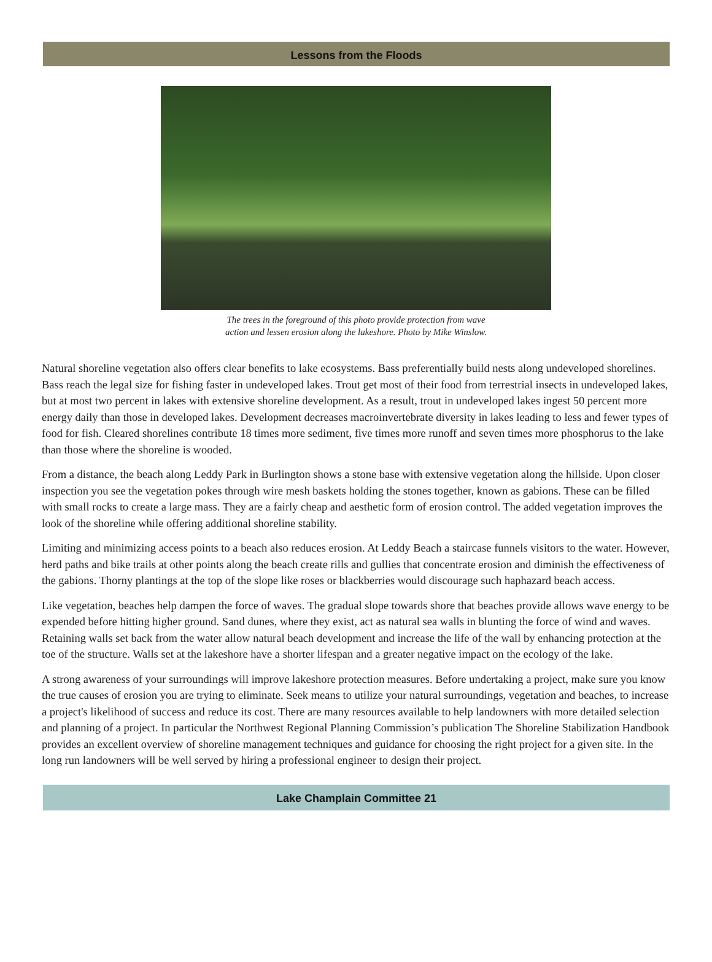Lessons from the Floods
The trees in the foreground of this photo provide protection from wave
action and lessen erosion along the lakeshore. Photo by Mike Winslow.
Natural shoreline vegetation also offers clear benefits to lake ecosystems. Bass preferentially build nests along undeveloped shorelines. Bass reach the legal size for fishing faster in undeveloped lakes. Trout get most of their food from terrestrial insects in undeveloped lakes, but at most two percent in lakes with extensive shoreline development. As a result, trout in undeveloped lakes ingest 50 percent more energy daily than those in developed lakes. Development decreases macroinvertebrate diversity in lakes leading to less and fewer types of food for fish. Cleared shorelines contribute 18 times more sediment, five times more runoff and seven times more phosphorus to the lake than those where the shoreline is wooded.
From a distance, the beach along Leddy Park in Burlington shows a stone base with extensive vegetation along the hillside. Upon closer inspection you see the vegetation pokes through wire mesh baskets holding the stones together, known as gabions. These can be filled with small rocks to create a large mass. They are a fairly cheap and aesthetic form of erosion control. The added vegetation improves the look of the shoreline while offering additional shoreline stability.
Limiting and minimizing access points to a beach also reduces erosion. At Leddy Beach a staircase funnels visitors to the water. However, herd paths and bike trails at other points along the beach create rills and gullies that concentrate erosion and diminish the effectiveness of the gabions. Thorny plantings at the top of the slope like roses or blackberries would discourage such haphazard beach access.
Like vegetation, beaches help dampen the force of waves. The gradual slope towards shore that beaches provide allows wave energy to be expended before hitting higher ground. Sand dunes, where they exist, act as natural sea walls in blunting the force of wind and waves. Retaining walls set back from the water allow natural beach development and increase the life of the wall by enhancing protection at the toe of the structure. Walls set at the lakeshore have a shorter lifespan and a greater negative impact on the ecology of the lake.
A strong awareness of your surroundings will improve lakeshore protection measures. Before undertaking a project, make sure you know the true causes of erosion you are trying to eliminate. Seek means to utilize your natural surroundings, vegetation and beaches, to increase a project's likelihood of success and reduce its cost. There are many resources available to help landowners with more detailed selection and planning of a project. In particular the Northwest Regional Planning Commission’s publication The Shoreline Stabilization Handbook provides an excellent overview of shoreline management techniques and guidance for choosing the right project for a given site. In the long run landowners will be well served by hiring a professional engineer to design their project.
Lake Champlain Committee 21